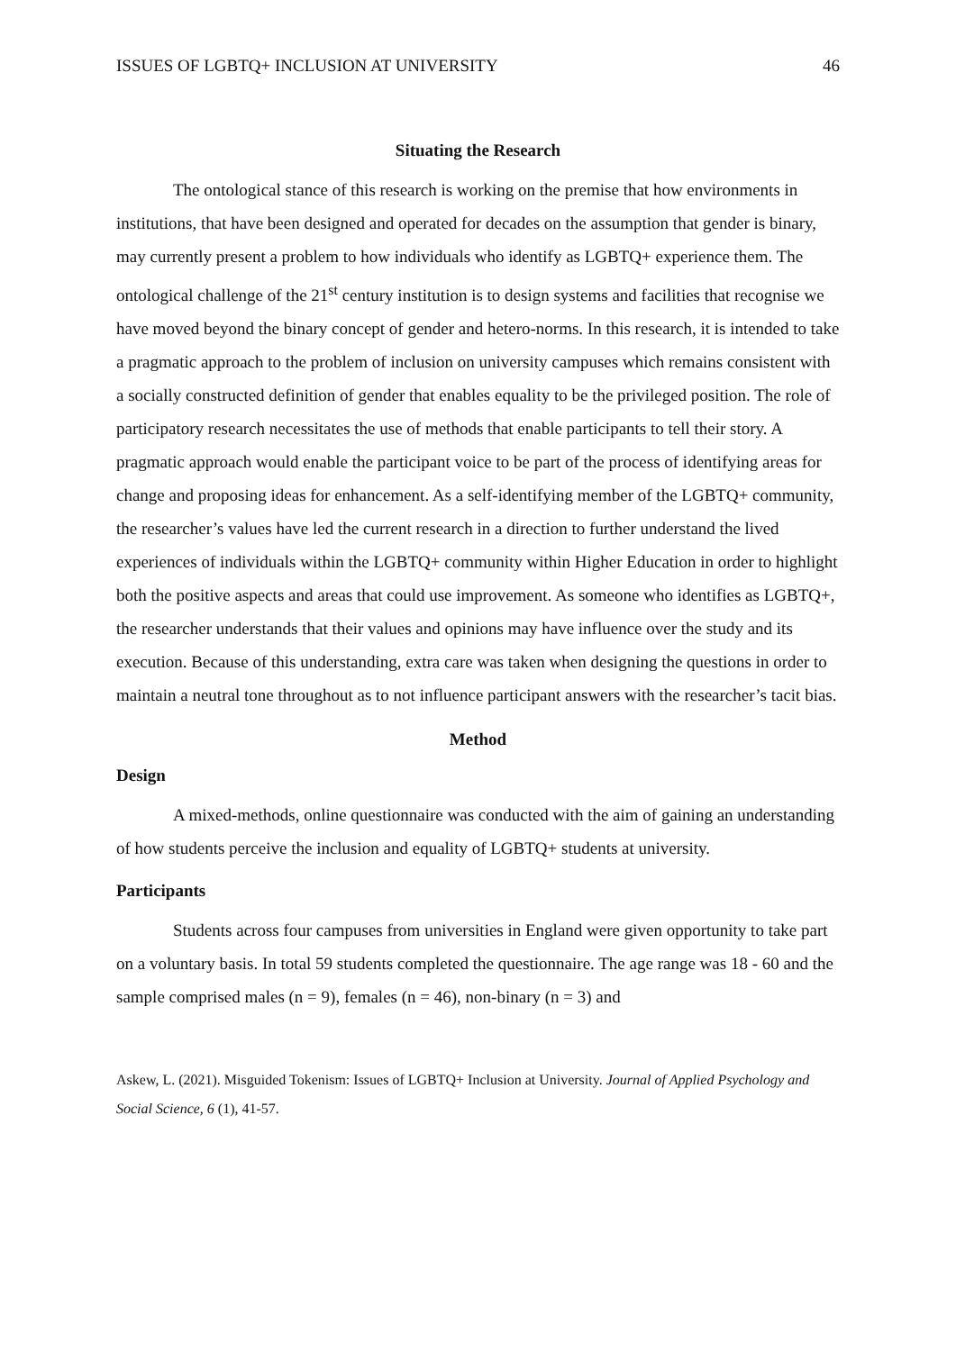ISSUES OF LGBTQ+ INCLUSION AT UNIVERSITY 46
Situating the Research
The ontological stance of this research is working on the premise that how environments in institutions, that have been designed and operated for decades on the assumption that gender is binary, may currently present a problem to how individuals who identify as LGBTQ+ experience them. The ontological challenge of the 21<sup>st</sup> century institution is to design systems and facilities that recognise we have moved beyond the binary concept of gender and hetero-norms. In this research, it is intended to take a pragmatic approach to the problem of inclusion on university campuses which remains consistent with a socially constructed definition of gender that enables equality to be the privileged position. The role of participatory research necessitates the use of methods that enable participants to tell their story. A pragmatic approach would enable the participant voice to be part of the process of identifying areas for change and proposing ideas for enhancement. As a self-identifying member of the LGBTQ+ community, the researcher’s values have led the current research in a direction to further understand the lived experiences of individuals within the LGBTQ+ community within Higher Education in order to highlight both the positive aspects and areas that could use improvement. As someone who identifies as LGBTQ+, the researcher understands that their values and opinions may have influence over the study and its execution. Because of this understanding, extra care was taken when designing the questions in order to maintain a neutral tone throughout as to not influence participant answers with the researcher’s tacit bias.
Method
Design
A mixed-methods, online questionnaire was conducted with the aim of gaining an understanding of how students perceive the inclusion and equality of LGBTQ+ students at university.
Participants
Students across four campuses from universities in England were given opportunity to take part on a voluntary basis. In total 59 students completed the questionnaire. The age range was 18 - 60 and the sample comprised males (n = 9), females (n = 46), non-binary (n = 3) and
Askew, L. (2021). Misguided Tokenism: Issues of LGBTQ+ Inclusion at University. Journal of Applied Psychology and Social Science, 6 (1), 41-57.